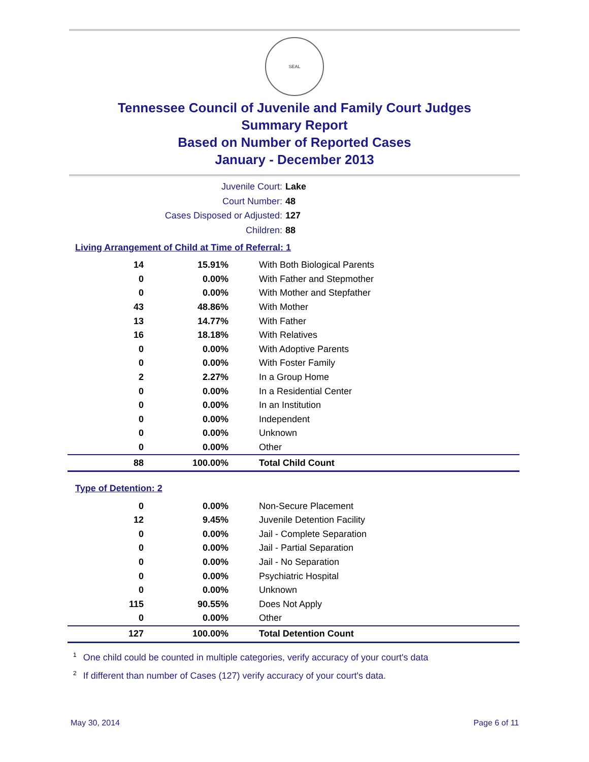SEAL
Tennessee Council of Juvenile and Family Court Judges
Summary Report
Based on Number of Reported Cases
January - December 2013
Juvenile Court: Lake
Court Number: 48
Cases Disposed or Adjusted: 127
Children: 88
Living Arrangement of Child at Time of Referral: 1
| 14 | 15.91% | With Both Biological Parents |
| 0 | 0.00% | With Father and Stepmother |
| 0 | 0.00% | With Mother and Stepfather |
| 43 | 48.86% | With Mother |
| 13 | 14.77% | With Father |
| 16 | 18.18% | With Relatives |
| 0 | 0.00% | With Adoptive Parents |
| 0 | 0.00% | With Foster Family |
| 2 | 2.27% | In a Group Home |
| 0 | 0.00% | In a Residential Center |
| 0 | 0.00% | In an Institution |
| 0 | 0.00% | Independent |
| 0 | 0.00% | Unknown |
| 0 | 0.00% | Other |
| 88 | 100.00% | Total Child Count |
Type of Detention: 2
| 0 | 0.00% | Non-Secure Placement |
| 12 | 9.45% | Juvenile Detention Facility |
| 0 | 0.00% | Jail - Complete Separation |
| 0 | 0.00% | Jail - Partial Separation |
| 0 | 0.00% | Jail - No Separation |
| 0 | 0.00% | Psychiatric Hospital |
| 0 | 0.00% | Unknown |
| 115 | 90.55% | Does Not Apply |
| 0 | 0.00% | Other |
| 127 | 100.00% | Total Detention Count |
<sup>1</sup> One child could be counted in multiple categories, verify accuracy of your court's data
<sup>2</sup> If different than number of Cases (127) verify accuracy of your court's data.
May 30, 2014 Page 6 of 11